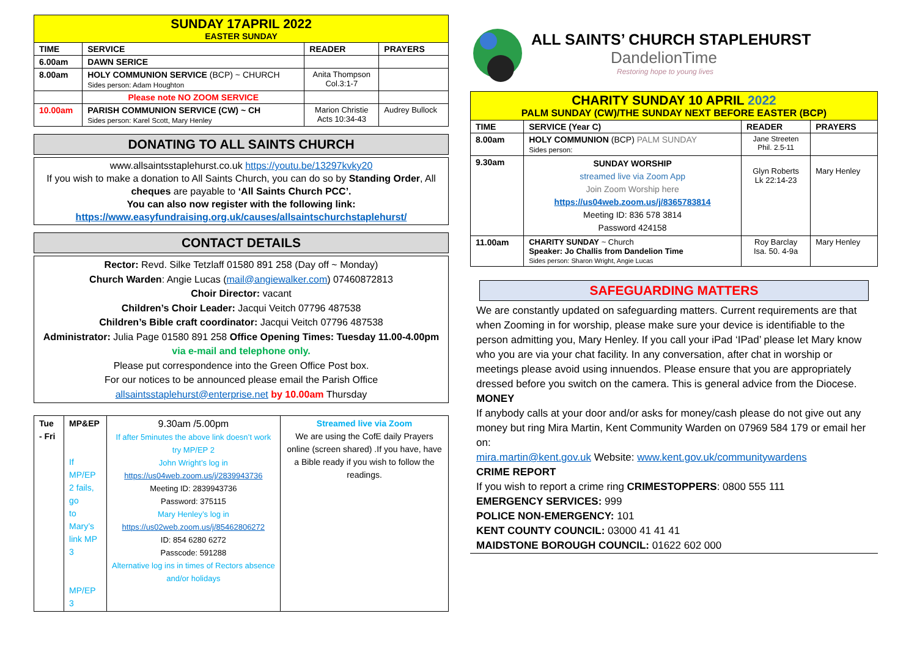| SUNDAY 17APRIL 2022 EASTER SUNDAY | | | |
| TIME | SERVICE | READER | PRAYERS |
| 6.00am | DAWN SERICE | | |
| 8.00am | HOLY COMMUNION SERVICE (BCP) ~ CHURCH Sides person: Adam Houghton | Anita Thompson Col.3:1-7 | |
| | Please note NO ZOOM SERVICE | | |
| 10.00am | PARISH COMMUNION SERVICE (CW) ~ CH Sides person: Karel Scott, Mary Henley | Marion Christie Acts 10:34-43 | Audrey Bullock |
DONATING TO ALL SAINTS CHURCH
www.allsaintsstaplehurst.co.uk https://youtu.be/13297kvky20
If you wish to make a donation to All Saints Church, you can do so by Standing Order, All cheques are payable to ‘All Saints Church PCC’.
You can also now register with the following link:
https://www.easyfundraising.org.uk/causes/allsaintschurchstaplehurst/
CONTACT DETAILS
Rector: Revd. Silke Tetzlaff 01580 891 258 (Day off ~ Monday)
Church Warden: Angie Lucas (mail@angiewalker.com) 07460872813
Choir Director: vacant
Children’s Choir Leader: Jacqui Veitch 07796 487538
Children’s Bible craft coordinator: Jacqui Veitch 07796 487538
Administrator: Julia Page 01580 891 258 Office Opening Times: Tuesday 11.00-4.00pm via e-mail and telephone only.
Please put correspondence into the Green Office Post box.
For our notices to be announced please email the Parish Office
allsaintsstaplehurst@enterprise.net by 10.00am Thursday
| Tue - Fri | MP&EP If MP/EP 2 fails, go to Mary’s link MP 3 MP/EP 3 | 9.30am /5.00pm If after 5minutes the above link doesn’t work try MP/EP 2 John Wright’s log in https://us04web.zoom.us/j/2839943736 Meeting ID: 2839943736 Password: 375115 Mary Henley’s log in https://us02web.zoom.us/j/85462806272 ID: 854 6280 6272 Passcode: 591288 Alternative log ins in times of Rectors absence and/or holidays | Streamed live via Zoom We are using the CofE daily Prayers online (screen shared) .If you have, have a Bible ready if you wish to follow the readings. |
ALL SAINTS’ CHURCH STAPLEHURST
DandelionTime
Restoring hope to young lives
| CHARITY SUNDAY 10 APRIL 2022 PALM SUNDAY (CW)/THE SUNDAY NEXT BEFORE EASTER (BCP) | | | |
| TIME | SERVICE (Year C) | READER | PRAYERS |
| 8.00am | HOLY COMMUNION (BCP) PALM SUNDAY Sides person: | Jane Streeten Phil. 2.5-11 | |
| 9.30am | SUNDAY WORSHIP streamed live via Zoom App Join Zoom Worship here https://us04web.zoom.us/j/8365783814 Meeting ID: 836 578 3814 Password 424158 | Glyn Roberts Lk 22:14-23 | Mary Henley |
| 11.00am | CHARITY SUNDAY ~ Church Speaker: Jo Challis from Dandelion Time Sides person: Sharon Wright, Angie Lucas | Roy Barclay Isa. 50. 4-9a | Mary Henley |
SAFEGUARDING MATTERS
We are constantly updated on safeguarding matters. Current requirements are that when Zooming in for worship, please make sure your device is identifiable to the person admitting you, Mary Henley. If you call your iPad ‘IPad’ please let Mary know who you are via your chat facility. In any conversation, after chat in worship or meetings please avoid using innuendos. Please ensure that you are appropriately dressed before you switch on the camera. This is general advice from the Diocese.
MONEY
If anybody calls at your door and/or asks for money/cash please do not give out any money but ring Mira Martin, Kent Community Warden on 07969 584 179 or email her on:
mira.martin@kent.gov.uk Website: www.kent.gov.uk/communitywardens
CRIME REPORT
If you wish to report a crime ring CRIMESTOPPERS: 0800 555 111
EMERGENCY SERVICES: 999
POLICE NON-EMERGENCY: 101
KENT COUNTY COUNCIL: 03000 41 41 41
MAIDSTONE BOROUGH COUNCIL: 01622 602 000